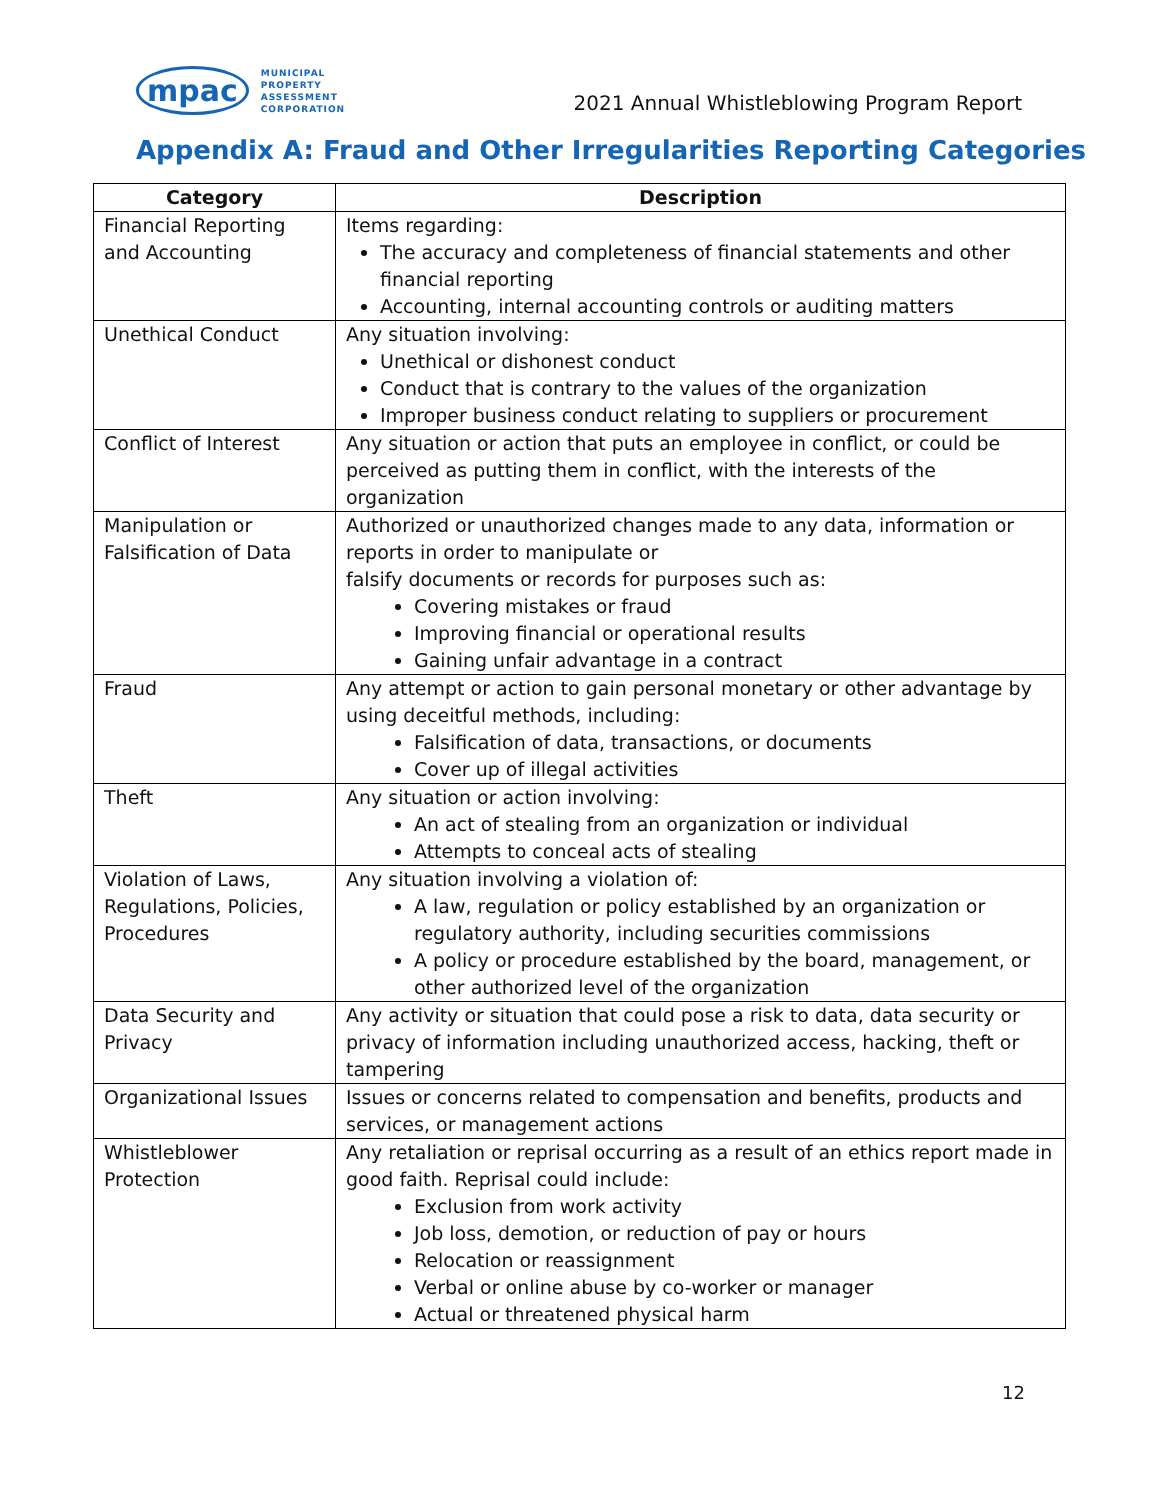mpac
MUNICIPAL
PROPERTY
ASSESSMENT
CORPORATION
2021 Annual Whistleblowing Program Report
Appendix A: Fraud and Other Irregularities Reporting Categories
| Category | Description |
| --- | --- |
| Financial Reporting and Accounting | Items regarding: The accuracy and completeness of financial statements and other financial reporting Accounting, internal accounting controls or auditing matters |
| Unethical Conduct | Any situation involving: Unethical or dishonest conduct Conduct that is contrary to the values of the organization Improper business conduct relating to suppliers or procurement |
| Conflict of Interest | Any situation or action that puts an employee in conflict, or could be perceived as putting them in conflict, with the interests of the organization |
| Manipulation or Falsification of Data | Authorized or unauthorized changes made to any data, information or reports in order to manipulate or falsify documents or records for purposes such as: Covering mistakes or fraud Improving financial or operational results Gaining unfair advantage in a contract |
| Fraud | Any attempt or action to gain personal monetary or other advantage by using deceitful methods, including: Falsification of data, transactions, or documents Cover up of illegal activities |
| Theft | Any situation or action involving: An act of stealing from an organization or individual Attempts to conceal acts of stealing |
| Violation of Laws, Regulations, Policies, Procedures | Any situation involving a violation of: A law, regulation or policy established by an organization or regulatory authority, including securities commissions A policy or procedure established by the board, management, or other authorized level of the organization |
| Data Security and Privacy | Any activity or situation that could pose a risk to data, data security or privacy of information including unauthorized access, hacking, theft or tampering |
| Organizational Issues | Issues or concerns related to compensation and benefits, products and services, or management actions |
| Whistleblower Protection | Any retaliation or reprisal occurring as a result of an ethics report made in good faith. Reprisal could include: Exclusion from work activity Job loss, demotion, or reduction of pay or hours Relocation or reassignment Verbal or online abuse by co-worker or manager Actual or threatened physical harm |
12